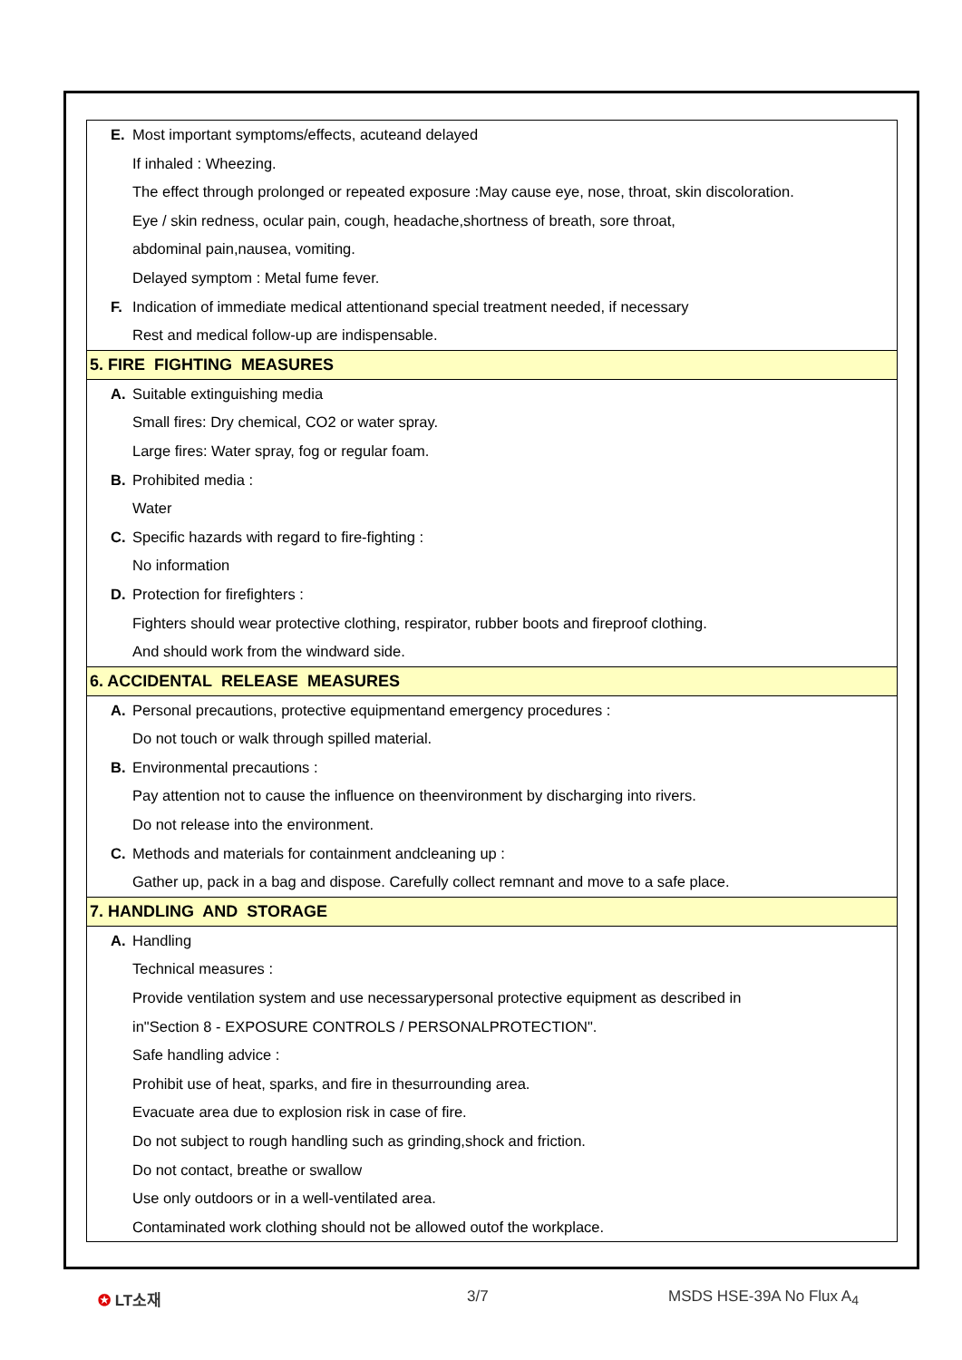E. Most important symptoms/effects, acuteand delayed
If inhaled : Wheezing.
The effect through prolonged or repeated exposure :May cause eye, nose, throat, skin discoloration.
Eye / skin redness, ocular pain, cough, headache,shortness of breath, sore throat,
abdominal pain,nausea, vomiting.
Delayed symptom : Metal fume fever.
F. Indication of immediate medical attentionand special treatment needed, if necessary
Rest and medical follow-up are indispensable.
5. FIRE FIGHTING MEASURES
A. Suitable extinguishing media
Small fires: Dry chemical, CO2 or water spray.
Large fires: Water spray, fog or regular foam.
B. Prohibited media :
Water
C. Specific hazards with regard to fire-fighting :
No information
D. Protection for firefighters :
Fighters should wear protective clothing, respirator, rubber boots and fireproof clothing.
And should work from the windward side.
6. ACCIDENTAL RELEASE MEASURES
A. Personal precautions, protective equipmentand emergency procedures :
Do not touch or walk through spilled material.
B. Environmental precautions :
Pay attention not to cause the influence on theenvironment by discharging into rivers.
Do not release into the environment.
C. Methods and materials for containment andcleaning up :
Gather up, pack in a bag and dispose. Carefully collect remnant and move to a safe place.
7. HANDLING AND STORAGE
A. Handling
Technical measures :
Provide ventilation system and use necessarypersonal protective equipment as described in
in"Section 8 - EXPOSURE CONTROLS / PERSONALPROTECTION".
Safe handling advice :
Prohibit use of heat, sparks, and fire in thesurrounding area.
Evacuate area due to explosion risk in case of fire.
Do not subject to rough handling such as grinding,shock and friction.
Do not contact, breathe or swallow
Use only outdoors or in a well-ventilated area.
Contaminated work clothing should not be allowed outof the workplace.
✪ LT소재 3/7 MSDS HSE-39A No Flux A<sub>4</sub>